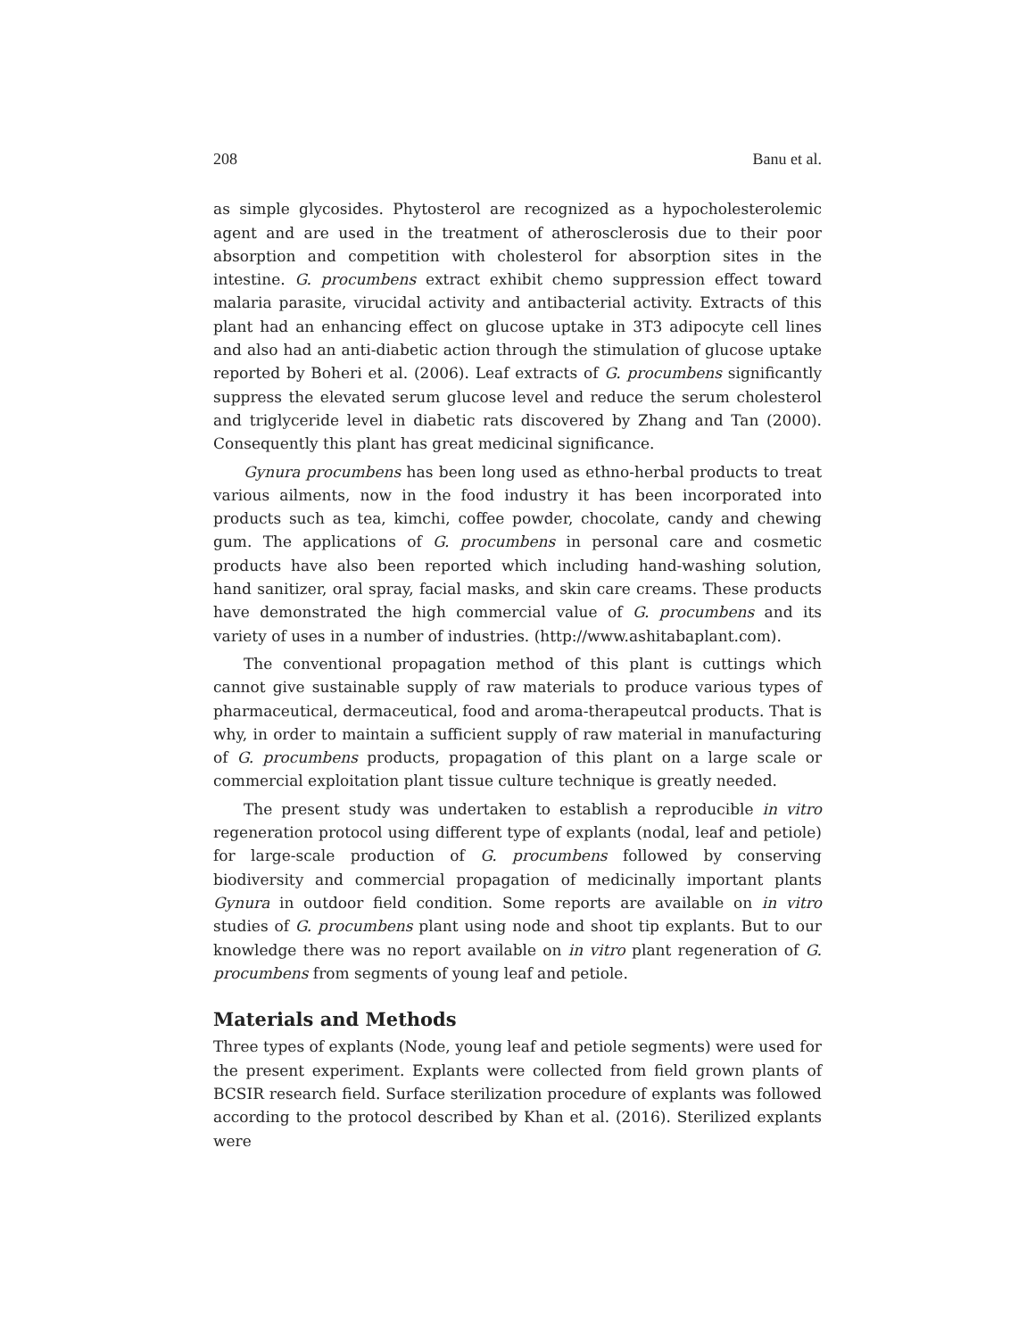208 Banu et al.
as simple glycosides. Phytosterol are recognized as a hypocholesterolemic agent and are used in the treatment of atherosclerosis due to their poor absorption and competition with cholesterol for absorption sites in the intestine. G. procumbens extract exhibit chemo suppression effect toward malaria parasite, virucidal activity and antibacterial activity. Extracts of this plant had an enhancing effect on glucose uptake in 3T3 adipocyte cell lines and also had an anti-diabetic action through the stimulation of glucose uptake reported by Boheri et al. (2006). Leaf extracts of G. procumbens significantly suppress the elevated serum glucose level and reduce the serum cholesterol and triglyceride level in diabetic rats discovered by Zhang and Tan (2000). Consequently this plant has great medicinal significance.
Gynura procumbens has been long used as ethno-herbal products to treat various ailments, now in the food industry it has been incorporated into products such as tea, kimchi, coffee powder, chocolate, candy and chewing gum. The applications of G. procumbens in personal care and cosmetic products have also been reported which including hand-washing solution, hand sanitizer, oral spray, facial masks, and skin care creams. These products have demonstrated the high commercial value of G. procumbens and its variety of uses in a number of industries. (http://www.ashitabaplant.com).
The conventional propagation method of this plant is cuttings which cannot give sustainable supply of raw materials to produce various types of pharmaceutical, dermaceutical, food and aroma-therapeutcal products. That is why, in order to maintain a sufficient supply of raw material in manufacturing of G. procumbens products, propagation of this plant on a large scale or commercial exploitation plant tissue culture technique is greatly needed.
The present study was undertaken to establish a reproducible in vitro regeneration protocol using different type of explants (nodal, leaf and petiole) for large-scale production of G. procumbens followed by conserving biodiversity and commercial propagation of medicinally important plants Gynura in outdoor field condition. Some reports are available on in vitro studies of G. procumbens plant using node and shoot tip explants. But to our knowledge there was no report available on in vitro plant regeneration of G. procumbens from segments of young leaf and petiole.
Materials and Methods
Three types of explants (Node, young leaf and petiole segments) were used for the present experiment. Explants were collected from field grown plants of BCSIR research field. Surface sterilization procedure of explants was followed according to the protocol described by Khan et al. (2016). Sterilized explants were